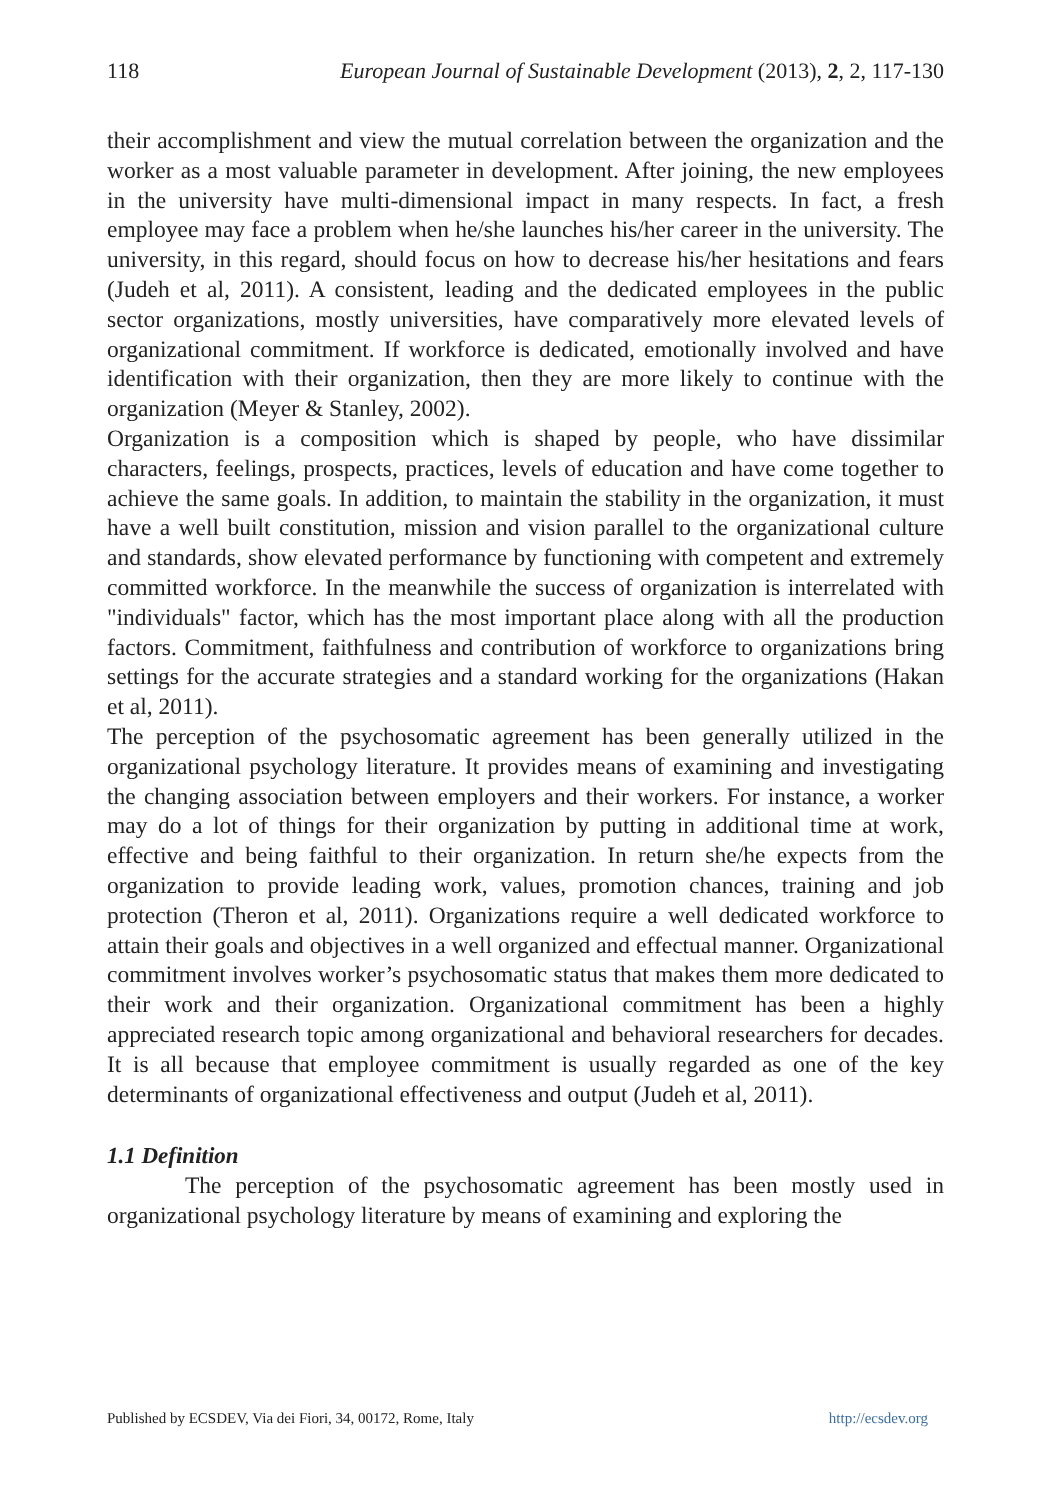118 European Journal of Sustainable Development (2013), 2, 2, 117-130
their accomplishment and view the mutual correlation between the organization and the worker as a most valuable parameter in development. After joining, the new employees in the university have multi-dimensional impact in many respects. In fact, a fresh employee may face a problem when he/she launches his/her career in the university. The university, in this regard, should focus on how to decrease his/her hesitations and fears (Judeh et al, 2011). A consistent, leading and the dedicated employees in the public sector organizations, mostly universities, have comparatively more elevated levels of organizational commitment. If workforce is dedicated, emotionally involved and have identification with their organization, then they are more likely to continue with the organization (Meyer & Stanley, 2002).
Organization is a composition which is shaped by people, who have dissimilar characters, feelings, prospects, practices, levels of education and have come together to achieve the same goals. In addition, to maintain the stability in the organization, it must have a well built constitution, mission and vision parallel to the organizational culture and standards, show elevated performance by functioning with competent and extremely committed workforce. In the meanwhile the success of organization is interrelated with "individuals" factor, which has the most important place along with all the production factors. Commitment, faithfulness and contribution of workforce to organizations bring settings for the accurate strategies and a standard working for the organizations (Hakan et al, 2011).
The perception of the psychosomatic agreement has been generally utilized in the organizational psychology literature. It provides means of examining and investigating the changing association between employers and their workers. For instance, a worker may do a lot of things for their organization by putting in additional time at work, effective and being faithful to their organization. In return she/he expects from the organization to provide leading work, values, promotion chances, training and job protection (Theron et al, 2011). Organizations require a well dedicated workforce to attain their goals and objectives in a well organized and effectual manner. Organizational commitment involves worker’s psychosomatic status that makes them more dedicated to their work and their organization. Organizational commitment has been a highly appreciated research topic among organizational and behavioral researchers for decades. It is all because that employee commitment is usually regarded as one of the key determinants of organizational effectiveness and output (Judeh et al, 2011).
1.1 Definition
The perception of the psychosomatic agreement has been mostly used in organizational psychology literature by means of examining and exploring the
Published by ECSDEV, Via dei Fiori, 34, 00172, Rome, Italy http://ecsdev.org